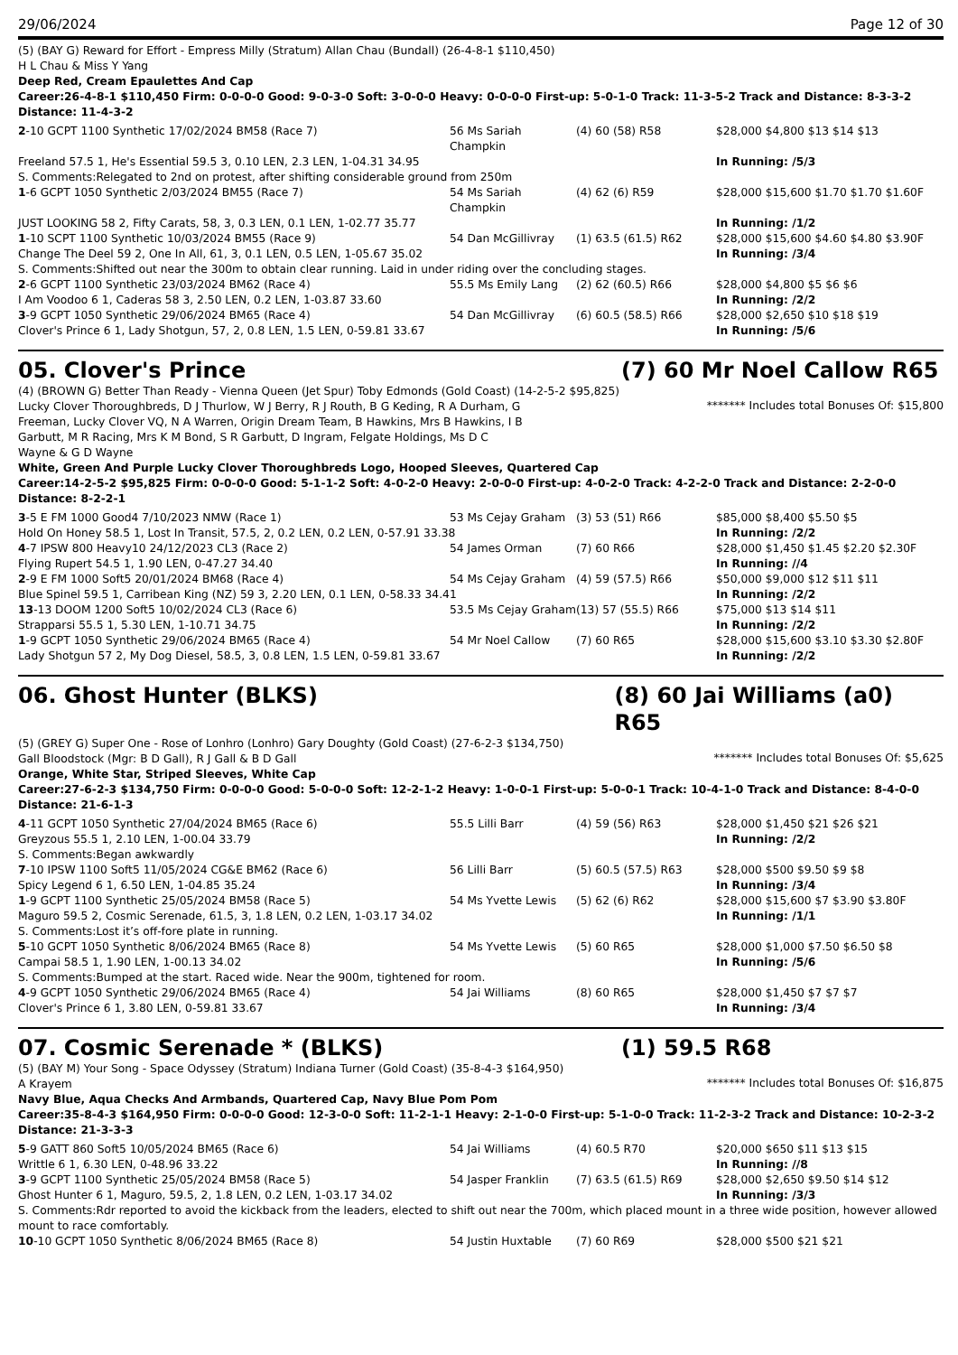29/06/2024 Page 12 of 30
(5) (BAY G) Reward for Effort - Empress Milly (Stratum) Allan Chau (Bundall) (26-4-8-1 $110,450)
H L Chau & Miss Y Yang
Deep Red, Cream Epaulettes And Cap
Career:26-4-8-1 $110,450 Firm: 0-0-0-0 Good: 9-0-3-0 Soft: 3-0-0-0 Heavy: 0-0-0-0 First-up: 5-0-1-0 Track: 11-3-5-2 Track and Distance: 8-3-3-2 Distance: 11-4-3-2
| 2 -10 GCPT 1100 Synthetic 17/02/2024 BM58 (Race 7) | 56 Ms Sariah Champkin | (4) 60 (58) R58 | $28,000 $4,800 $13 $14 $13 |
| Freeland 57.5 1, He's Essential 59.5 3, 0.10 LEN, 2.3 LEN, 1-04.31 34.95 | | | In Running: /5/3 |
| S. Comments:Relegated to 2nd on protest, after shifting considerable ground from 250m | | | |
| 1 -6 GCPT 1050 Synthetic 2/03/2024 BM55 (Race 7) | 54 Ms Sariah Champkin | (4) 62 (6) R59 | $28,000 $15,600 $1.70 $1.70 $1.60F |
| JUST LOOKING 58 2, Fifty Carats, 58, 3, 0.3 LEN, 0.1 LEN, 1-02.77 35.77 | | | In Running: /1/2 |
| 1 -10 SCPT 1100 Synthetic 10/03/2024 BM55 (Race 9) | 54 Dan McGillivray | (1) 63.5 (61.5) R62 | $28,000 $15,600 $4.60 $4.80 $3.90F |
| Change The Deel 59 2, One In All, 61, 3, 0.1 LEN, 0.5 LEN, 1-05.67 35.02 | | | In Running: /3/4 |
| S. Comments:Shifted out near the 300m to obtain clear running. Laid in under riding over the concluding stages. | | | |
| 2 -6 GCPT 1100 Synthetic 23/03/2024 BM62 (Race 4) | 55.5 Ms Emily Lang | (2) 62 (60.5) R66 | $28,000 $4,800 $5 $6 $6 |
| I Am Voodoo 6 1, Caderas 58 3, 2.50 LEN, 0.2 LEN, 1-03.87 33.60 | | | In Running: /2/2 |
| 3 -9 GCPT 1050 Synthetic 29/06/2024 BM65 (Race 4) | 54 Dan McGillivray | (6) 60.5 (58.5) R66 | $28,000 $2,650 $10 $18 $19 |
| Clover's Prince 6 1, Lady Shotgun, 57, 2, 0.8 LEN, 1.5 LEN, 0-59.81 33.67 | | | In Running: /5/6 |
05. Clover's Prince (7) 60 Mr Noel Callow R65
(4) (BROWN G) Better Than Ready - Vienna Queen (Jet Spur) Toby Edmonds (Gold Coast) (14-2-5-2 $95,825)
Lucky Clover Thoroughbreds, D J Thurlow, W J Berry, R J Routh, B G Keding, R A Durham, G Freeman, Lucky Clover VQ, N A Warren, Origin Dream Team, B Hawkins, Mrs B Hawkins, I B Garbutt, M R Racing, Mrs K M Bond, S R Garbutt, D Ingram, Felgate Holdings, Ms D C Wayne & G D Wayne
******* Includes total Bonuses Of: $15,800
White, Green And Purple Lucky Clover Thoroughbreds Logo, Hooped Sleeves, Quartered Cap
Career:14-2-5-2 $95,825 Firm: 0-0-0-0 Good: 5-1-1-2 Soft: 4-0-2-0 Heavy: 2-0-0-0 First-up: 4-0-2-0 Track: 4-2-2-0 Track and Distance: 2-2-0-0 Distance: 8-2-2-1
| 3 -5 E FM 1000 Good4 7/10/2023 NMW (Race 1) | 53 Ms Cejay Graham | (3) 53 (51) R66 | $85,000 $8,400 $5.50 $5 |
| Hold On Honey 58.5 1, Lost In Transit, 57.5, 2, 0.2 LEN, 0.2 LEN, 0-57.91 33.38 | | | In Running: /2/2 |
| 4 -7 IPSW 800 Heavy10 24/12/2023 CL3 (Race 2) | 54 James Orman | (7) 60 R66 | $28,000 $1,450 $1.45 $2.20 $2.30F |
| Flying Rupert 54.5 1, 1.90 LEN, 0-47.27 34.40 | | | In Running: //4 |
| 2 -9 E FM 1000 Soft5 20/01/2024 BM68 (Race 4) | 54 Ms Cejay Graham | (4) 59 (57.5) R66 | $50,000 $9,000 $12 $11 $11 |
| Blue Spinel 59.5 1, Carribean King (NZ) 59 3, 2.20 LEN, 0.1 LEN, 0-58.33 34.41 | | | In Running: /2/2 |
| 13 -13 DOOM 1200 Soft5 10/02/2024 CL3 (Race 6) | 53.5 Ms Cejay Graham | (13) 57 (55.5) R66 | $75,000 $13 $14 $11 |
| Strapparsi 55.5 1, 5.30 LEN, 1-10.71 34.75 | | | In Running: /2/2 |
| 1 -9 GCPT 1050 Synthetic 29/06/2024 BM65 (Race 4) | 54 Mr Noel Callow | (7) 60 R65 | $28,000 $15,600 $3.10 $3.30 $2.80F |
| Lady Shotgun 57 2, My Dog Diesel, 58.5, 3, 0.8 LEN, 1.5 LEN, 0-59.81 33.67 | | | In Running: /2/2 |
06. Ghost Hunter (BLKS) (8) 60 Jai Williams (a0) R65
(5) (GREY G) Super One - Rose of Lonhro (Lonhro) Gary Doughty (Gold Coast) (27-6-2-3 $134,750)
Gall Bloodstock (Mgr: B D Gall), R J Gall & B D Gall
******* Includes total Bonuses Of: $5,625
Orange, White Star, Striped Sleeves, White Cap
Career:27-6-2-3 $134,750 Firm: 0-0-0-0 Good: 5-0-0-0 Soft: 12-2-1-2 Heavy: 1-0-0-1 First-up: 5-0-0-1 Track: 10-4-1-0 Track and Distance: 8-4-0-0 Distance: 21-6-1-3
| 4 -11 GCPT 1050 Synthetic 27/04/2024 BM65 (Race 6) | 55.5 Lilli Barr | (4) 59 (56) R63 | $28,000 $1,450 $21 $26 $21 |
| Greyzous 55.5 1, 2.10 LEN, 1-00.04 33.79 | | | In Running: /2/2 |
| S. Comments:Began awkwardly | | | |
| 7 -10 IPSW 1100 Soft5 11/05/2024 CG&E BM62 (Race 6) | 56 Lilli Barr | (5) 60.5 (57.5) R63 | $28,000 $500 $9.50 $9 $8 |
| Spicy Legend 6 1, 6.50 LEN, 1-04.85 35.24 | | | In Running: /3/4 |
| 1 -9 GCPT 1100 Synthetic 25/05/2024 BM58 (Race 5) | 54 Ms Yvette Lewis | (5) 62 (6) R62 | $28,000 $15,600 $7 $3.90 $3.80F |
| Maguro 59.5 2, Cosmic Serenade, 61.5, 3, 1.8 LEN, 0.2 LEN, 1-03.17 34.02 | | | In Running: /1/1 |
| S. Comments:Lost it’s off-fore plate in running. | | | |
| 5 -10 GCPT 1050 Synthetic 8/06/2024 BM65 (Race 8) | 54 Ms Yvette Lewis | (5) 60 R65 | $28,000 $1,000 $7.50 $6.50 $8 |
| Campai 58.5 1, 1.90 LEN, 1-00.13 34.02 | | | In Running: /5/6 |
| S. Comments:Bumped at the start. Raced wide. Near the 900m, tightened for room. | | | |
| 4 -9 GCPT 1050 Synthetic 29/06/2024 BM65 (Race 4) | 54 Jai Williams | (8) 60 R65 | $28,000 $1,450 $7 $7 $7 |
| Clover's Prince 6 1, 3.80 LEN, 0-59.81 33.67 | | | In Running: /3/4 |
07. Cosmic Serenade * (BLKS) (1) 59.5 R68
(5) (BAY M) Your Song - Space Odyssey (Stratum) Indiana Turner (Gold Coast) (35-8-4-3 $164,950)
A Krayem
******* Includes total Bonuses Of: $16,875
Navy Blue, Aqua Checks And Armbands, Quartered Cap, Navy Blue Pom Pom
Career:35-8-4-3 $164,950 Firm: 0-0-0-0 Good: 12-3-0-0 Soft: 11-2-1-1 Heavy: 2-1-0-0 First-up: 5-1-0-0 Track: 11-2-3-2 Track and Distance: 10-2-3-2 Distance: 21-3-3-3
| 5 -9 GATT 860 Soft5 10/05/2024 BM65 (Race 6) | 54 Jai Williams | (4) 60.5 R70 | $20,000 $650 $11 $13 $15 |
| Writtle 6 1, 6.30 LEN, 0-48.96 33.22 | | | In Running: //8 |
| 3 -9 GCPT 1100 Synthetic 25/05/2024 BM58 (Race 5) | 54 Jasper Franklin | (7) 63.5 (61.5) R69 | $28,000 $2,650 $9.50 $14 $12 |
| Ghost Hunter 6 1, Maguro, 59.5, 2, 1.8 LEN, 0.2 LEN, 1-03.17 34.02 | | | In Running: /3/3 |
| S. Comments:Rdr reported to avoid the kickback from the leaders, elected to shift out near the 700m, which placed mount in a three wide position, however allowed mount to race comfortably. | | | |
| 10 -10 GCPT 1050 Synthetic 8/06/2024 BM65 (Race 8) | 54 Justin Huxtable | (7) 60 R69 | $28,000 $500 $21 $21 |